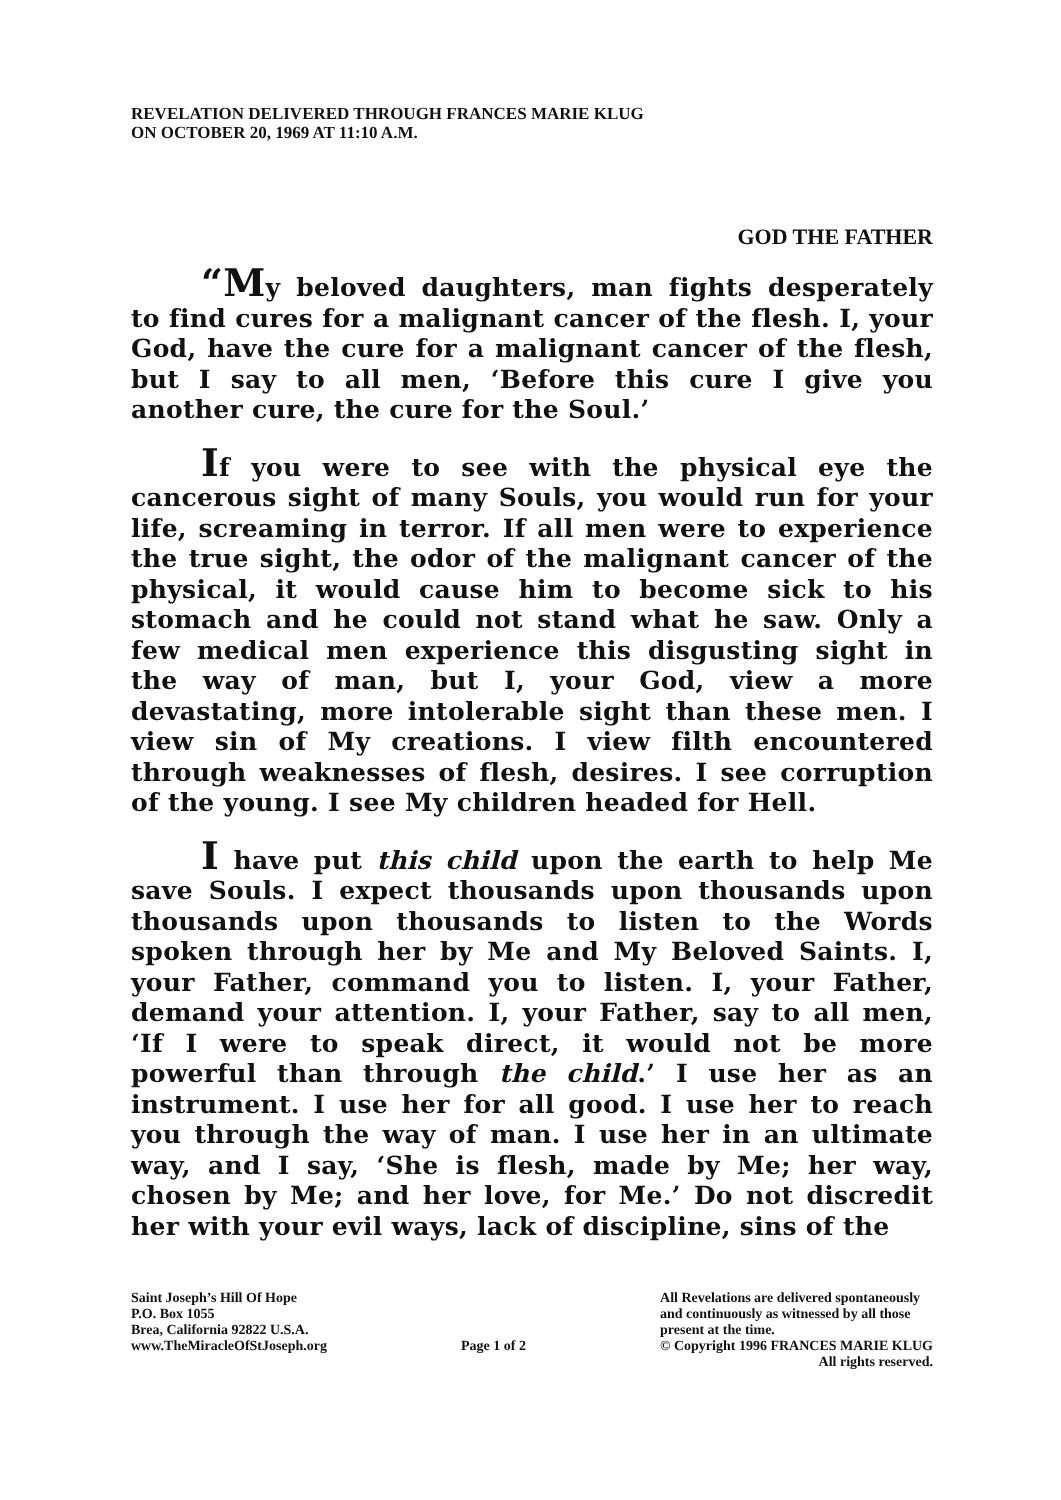REVELATION DELIVERED THROUGH FRANCES MARIE KLUG
ON OCTOBER 20, 1969 AT 11:10 A.M.
GOD THE FATHER
“My beloved daughters, man fights desperately to find cures for a malignant cancer of the flesh. I, your God, have the cure for a malignant cancer of the flesh, but I say to all men, ‘Before this cure I give you another cure, the cure for the Soul.’
If you were to see with the physical eye the cancerous sight of many Souls, you would run for your life, screaming in terror. If all men were to experience the true sight, the odor of the malignant cancer of the physical, it would cause him to become sick to his stomach and he could not stand what he saw. Only a few medical men experience this disgusting sight in the way of man, but I, your God, view a more devastating, more intolerable sight than these men. I view sin of My creations. I view filth encountered through weaknesses of flesh, desires. I see corruption of the young. I see My children headed for Hell.
I have put this child upon the earth to help Me save Souls. I expect thousands upon thousands upon thousands upon thousands to listen to the Words spoken through her by Me and My Beloved Saints. I, your Father, command you to listen. I, your Father, demand your attention. I, your Father, say to all men, ‘If I were to speak direct, it would not be more powerful than through the child.’ I use her as an instrument. I use her for all good. I use her to reach you through the way of man. I use her in an ultimate way, and I say, ‘She is flesh, made by Me; her way, chosen by Me; and her love, for Me.’ Do not discredit her with your evil ways, lack of discipline, sins of the
Saint Joseph’s Hill Of Hope
P.O. Box 1055
Brea, California 92822 U.S.A.
www.TheMiracleOfStJoseph.org
Page 1 of 2 All Revelations are delivered spontaneously
and continuously as witnessed by all those
present at the time.
© Copyright 1996 FRANCES MARIE KLUG
All rights reserved.